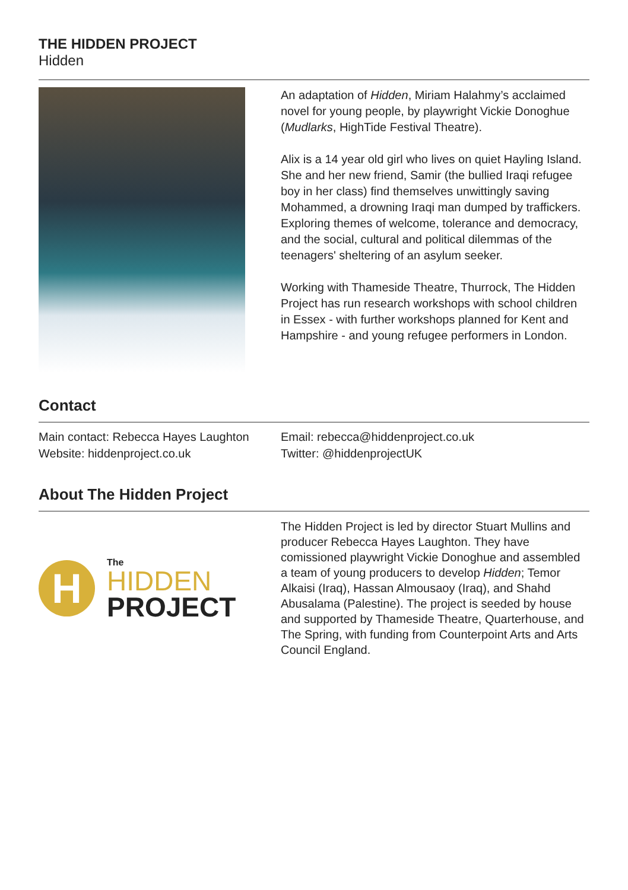THE HIDDEN PROJECT
Hidden
An adaptation of Hidden, Miriam Halahmy’s acclaimed novel for young people, by playwright Vickie Donoghue (Mudlarks, HighTide Festival Theatre).
Alix is a 14 year old girl who lives on quiet Hayling Island. She and her new friend, Samir (the bullied Iraqi refugee boy in her class) find themselves unwittingly saving Mohammed, a drowning Iraqi man dumped by traffickers. Exploring themes of welcome, tolerance and democracy, and the social, cultural and political dilemmas of the teenagers' sheltering of an asylum seeker.
Working with Thameside Theatre, Thurrock, The Hidden Project has run research workshops with school children in Essex - with further workshops planned for Kent and Hampshire - and young refugee performers in London.
Contact
Main contact: Rebecca Hayes Laughton
Website: hiddenproject.co.uk
Email: rebecca@hiddenproject.co.uk
Twitter: @hiddenprojectUK
About The Hidden Project
H
The
HIDDEN
PROJECT
The Hidden Project is led by director Stuart Mullins and producer Rebecca Hayes Laughton. They have comissioned playwright Vickie Donoghue and assembled a team of young producers to develop Hidden; Temor Alkaisi (Iraq), Hassan Almousaoy (Iraq), and Shahd Abusalama (Palestine). The project is seeded by house and supported by Thameside Theatre, Quarterhouse, and The Spring, with funding from Counterpoint Arts and Arts Council England.